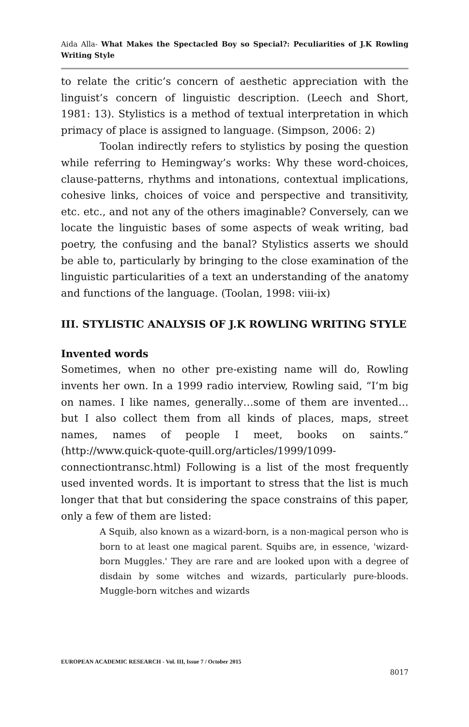Aida Alla- What Makes the Spectacled Boy so Special?: Peculiarities of J.K Rowling Writing Style
to relate the critic’s concern of aesthetic appreciation with the linguist’s concern of linguistic description. (Leech and Short, 1981: 13). Stylistics is a method of textual interpretation in which primacy of place is assigned to language. (Simpson, 2006: 2)
Toolan indirectly refers to stylistics by posing the question while referring to Hemingway’s works: Why these word-choices, clause-patterns, rhythms and intonations, contextual implications, cohesive links, choices of voice and perspective and transitivity, etc. etc., and not any of the others imaginable? Conversely, can we locate the linguistic bases of some aspects of weak writing, bad poetry, the confusing and the banal? Stylistics asserts we should be able to, particularly by bringing to the close examination of the linguistic particularities of a text an understanding of the anatomy and functions of the language. (Toolan, 1998: viii-ix)
III. STYLISTIC ANALYSIS OF J.K ROWLING WRITING STYLE
Invented words
Sometimes, when no other pre-existing name will do, Rowling invents her own. In a 1999 radio interview, Rowling said, “I’m big on names. I like names, generally…some of them are invented…but I also collect them from all kinds of places, maps, street names, names of people I meet, books on saints.” (http://www.quick-quote-quill.org/articles/1999/1099-connectiontransc.html) Following is a list of the most frequently used invented words. It is important to stress that the list is much longer that that but considering the space constrains of this paper, only a few of them are listed:
A Squib, also known as a wizard-born, is a non-magical person who is born to at least one magical parent. Squibs are, in essence, 'wizard-born Muggles.' They are rare and are looked upon with a degree of disdain by some witches and wizards, particularly pure-bloods. Muggle-born witches and wizards
EUROPEAN ACADEMIC RESEARCH - Vol. III, Issue 7 / October 2015
8017